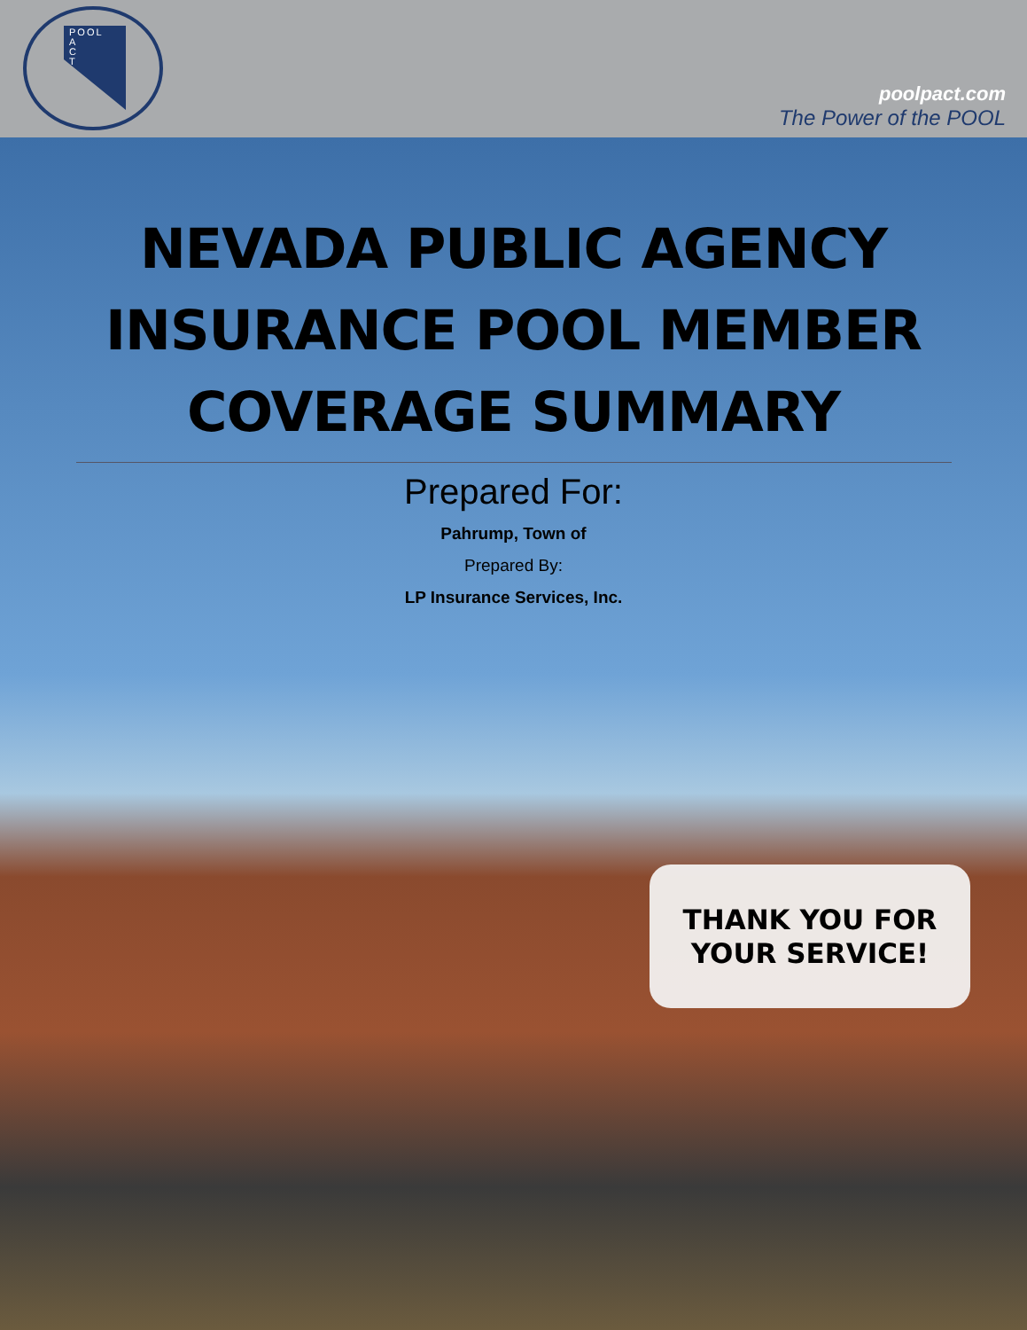POOL
A
C
T
poolpact.com
The Power of the POOL
NEVADA PUBLIC AGENCY
INSURANCE POOL MEMBER
COVERAGE SUMMARY
Prepared For:
Pahrump, Town of
Prepared By:
LP Insurance Services, Inc.
THANK YOU FOR
YOUR SERVICE!